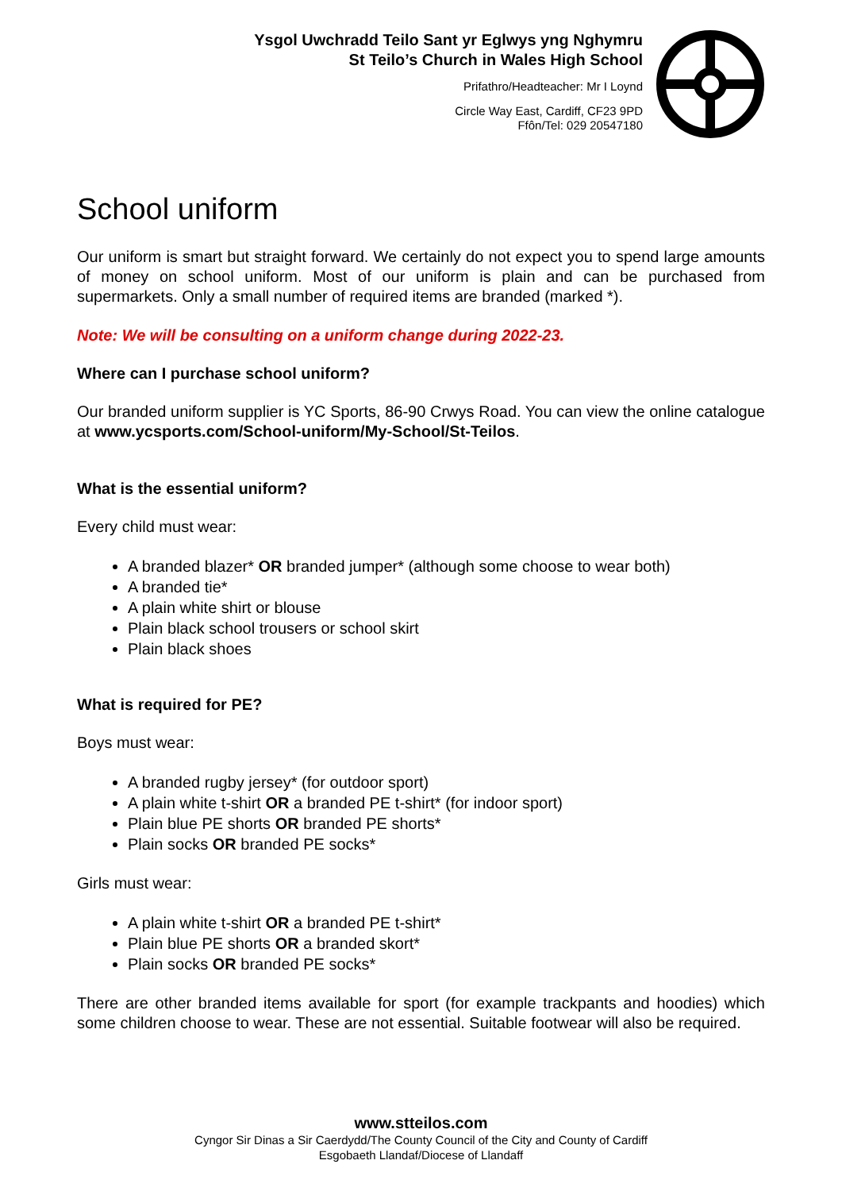Ysgol Uwchradd Teilo Sant yr Eglwys yng Nghymru
St Teilo’s Church in Wales High School
Prifathro/Headteacher: Mr I Loynd
Circle Way East, Cardiff, CF23 9PD
Ffôn/Tel: 029 20547180
School uniform
Our uniform is smart but straight forward. We certainly do not expect you to spend large amounts of money on school uniform. Most of our uniform is plain and can be purchased from supermarkets. Only a small number of required items are branded (marked *).
Note: We will be consulting on a uniform change during 2022-23.
Where can I purchase school uniform?
Our branded uniform supplier is YC Sports, 86-90 Crwys Road. You can view the online catalogue at www.ycsports.com/School-uniform/My-School/St-Teilos.
What is the essential uniform?
Every child must wear:
A branded blazer* OR branded jumper* (although some choose to wear both)
A branded tie*
A plain white shirt or blouse
Plain black school trousers or school skirt
Plain black shoes
What is required for PE?
Boys must wear:
A branded rugby jersey* (for outdoor sport)
A plain white t-shirt OR a branded PE t-shirt* (for indoor sport)
Plain blue PE shorts OR branded PE shorts*
Plain socks OR branded PE socks*
Girls must wear:
A plain white t-shirt OR a branded PE t-shirt*
Plain blue PE shorts OR a branded skort*
Plain socks OR branded PE socks*
There are other branded items available for sport (for example trackpants and hoodies) which some children choose to wear. These are not essential. Suitable footwear will also be required.
www.stteilos.com
Cyngor Sir Dinas a Sir Caerdydd/The County Council of the City and County of Cardiff
Esgobaeth Llandaf/Diocese of Llandaff